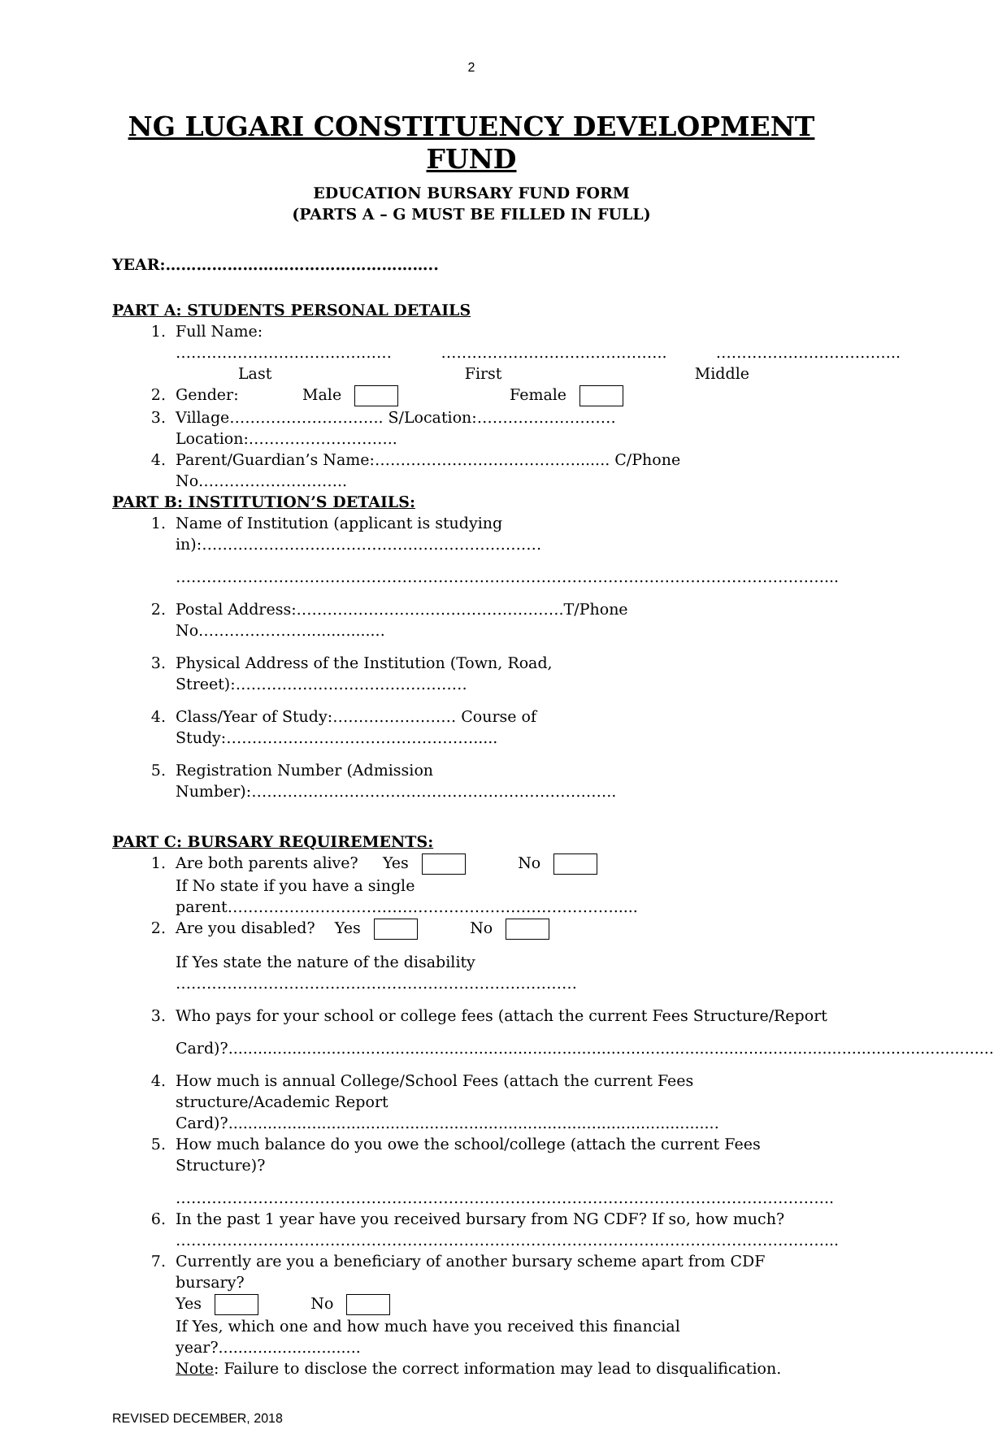2
NG LUGARI CONSTITUENCY DEVELOPMENT FUND
EDUCATION BURSARY FUND FORM
(PARTS A – G MUST BE FILLED IN FULL)
YEAR:……………………………………………..
PART A: STUDENTS PERSONAL DETAILS
1. Full Name:
…………………………………… …………………………………….. ……………………………...
Last First Middle
2. Gender: Male Female
3. Village………………………... S/Location:……………………… Location:………………………..
4. Parent/Guardian’s Name:…………………………………....... C/Phone No………………………..
PART B: INSTITUTION’S DETAILS:
1. Name of Institution (applicant is studying in):…………………………………………………………
………………………………………………………………………………………………………………...
2. Postal Address:…………………………………………….T/Phone No…………………................
3. Physical Address of the Institution (Town, Road, Street):………………………………………
4. Class/Year of Study:…………………… Course of Study:………………………………………….....
5. Registration Number (Admission Number):……………………………………………………………..
PART C: BURSARY REQUIREMENTS:
1. Are both parents alive? Yes No
If No state if you have a single parent………………………………………………………………….....
2. Are you disabled? Yes No
If Yes state the nature of the disability ……………………………………………………………………
3. Who pays for your school or college fees (attach the current Fees Structure/Report
Card)?............................................................................................................................................................
4. How much is annual College/School Fees (attach the current Fees structure/Academic Report Card)?....................................................................................................
5. How much balance do you owe the school/college (attach the current Fees Structure)?
………………………………………………………………………………………………………………..
6. In the past 1 year have you received bursary from NG CDF? If so, how much?
………………………………………………………………………………………………………………...
7. Currently are you a beneficiary of another bursary scheme apart from CDF bursary?
Yes No
If Yes, which one and how much have you received this financial year?.............................
Note: Failure to disclose the correct information may lead to disqualification.
REVISED DECEMBER, 2018